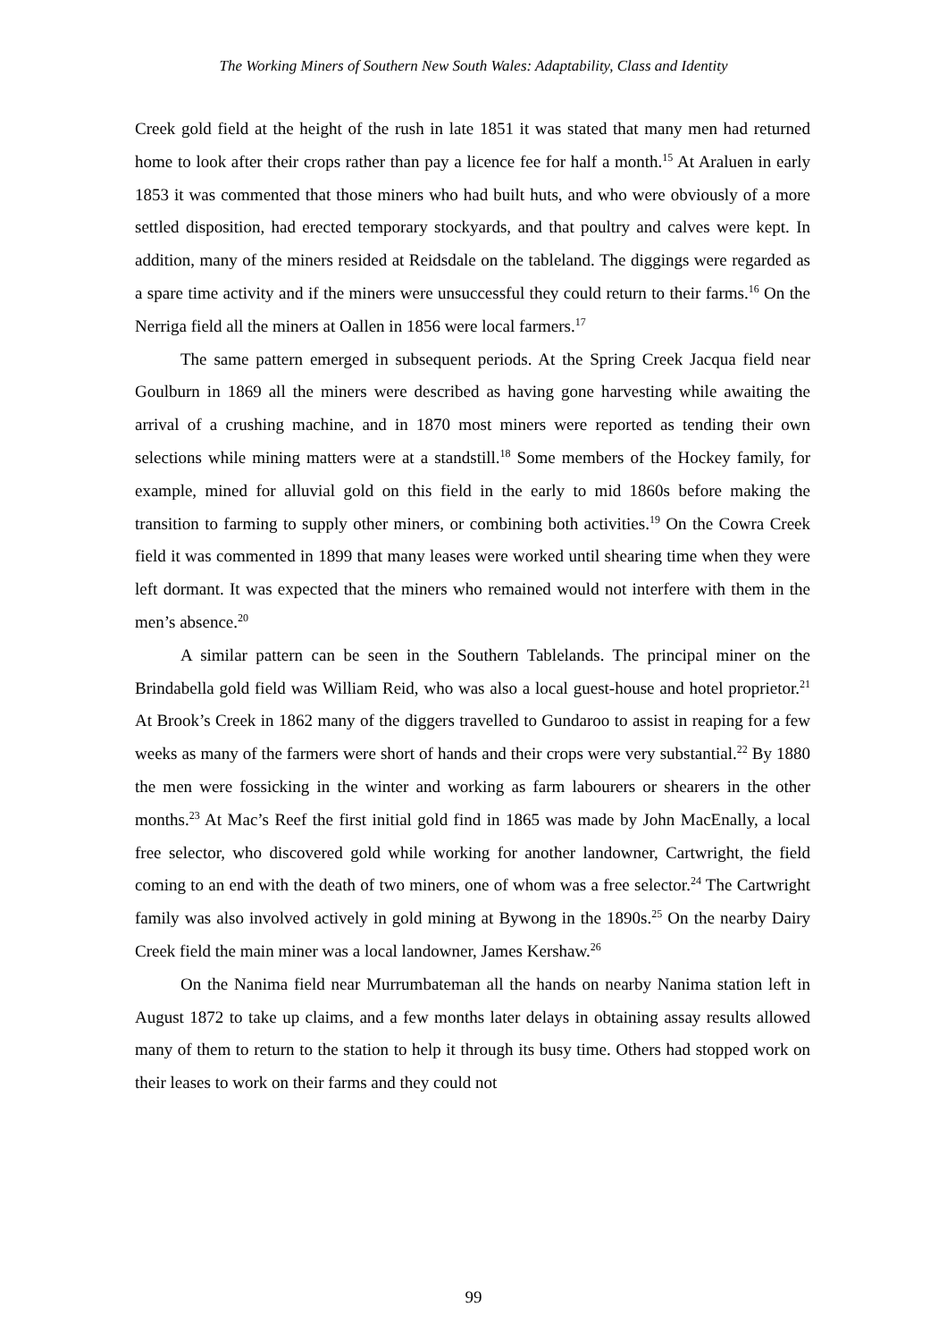The Working Miners of Southern New South Wales: Adaptability, Class and Identity
Creek gold field at the height of the rush in late 1851 it was stated that many men had returned home to look after their crops rather than pay a licence fee for half a month.<sup>15</sup> At Araluen in early 1853 it was commented that those miners who had built huts, and who were obviously of a more settled disposition, had erected temporary stockyards, and that poultry and calves were kept. In addition, many of the miners resided at Reidsdale on the tableland. The diggings were regarded as a spare time activity and if the miners were unsuccessful they could return to their farms.<sup>16</sup> On the Nerriga field all the miners at Oallen in 1856 were local farmers.<sup>17</sup>
The same pattern emerged in subsequent periods. At the Spring Creek Jacqua field near Goulburn in 1869 all the miners were described as having gone harvesting while awaiting the arrival of a crushing machine, and in 1870 most miners were reported as tending their own selections while mining matters were at a standstill.<sup>18</sup> Some members of the Hockey family, for example, mined for alluvial gold on this field in the early to mid 1860s before making the transition to farming to supply other miners, or combining both activities.<sup>19</sup> On the Cowra Creek field it was commented in 1899 that many leases were worked until shearing time when they were left dormant. It was expected that the miners who remained would not interfere with them in the men’s absence.<sup>20</sup>
A similar pattern can be seen in the Southern Tablelands. The principal miner on the Brindabella gold field was William Reid, who was also a local guest-house and hotel proprietor.<sup>21</sup> At Brook’s Creek in 1862 many of the diggers travelled to Gundaroo to assist in reaping for a few weeks as many of the farmers were short of hands and their crops were very substantial.<sup>22</sup> By 1880 the men were fossicking in the winter and working as farm labourers or shearers in the other months.<sup>23</sup> At Mac’s Reef the first initial gold find in 1865 was made by John MacEnally, a local free selector, who discovered gold while working for another landowner, Cartwright, the field coming to an end with the death of two miners, one of whom was a free selector.<sup>24</sup> The Cartwright family was also involved actively in gold mining at Bywong in the 1890s.<sup>25</sup> On the nearby Dairy Creek field the main miner was a local landowner, James Kershaw.<sup>26</sup>
On the Nanima field near Murrumbateman all the hands on nearby Nanima station left in August 1872 to take up claims, and a few months later delays in obtaining assay results allowed many of them to return to the station to help it through its busy time. Others had stopped work on their leases to work on their farms and they could not
99